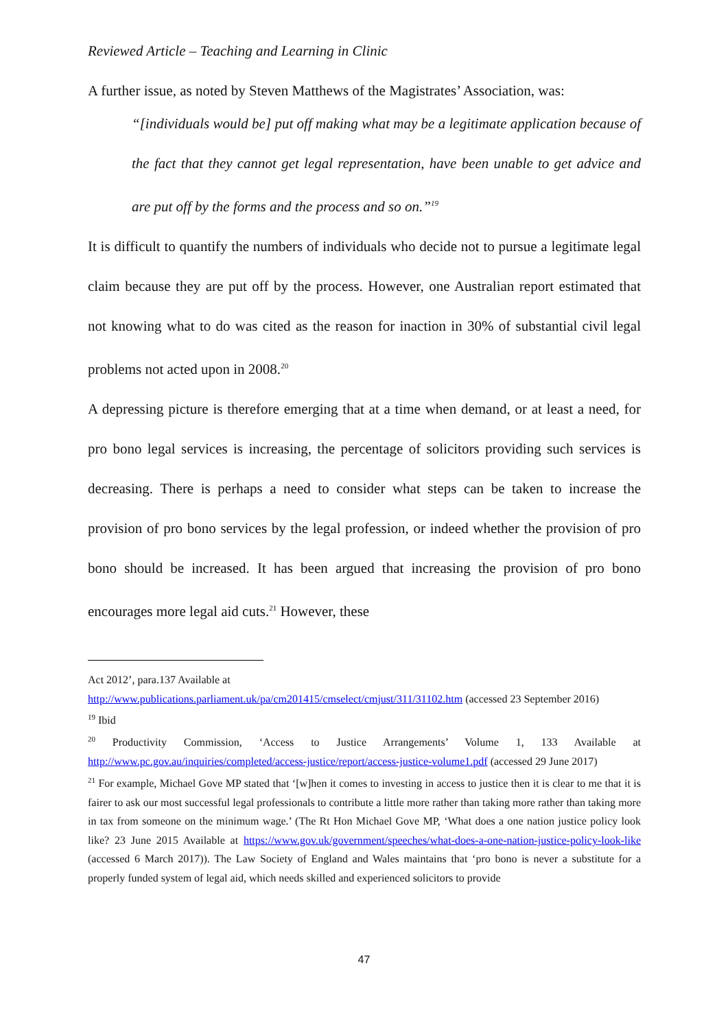Reviewed Article – Teaching and Learning in Clinic
A further issue, as noted by Steven Matthews of the Magistrates’ Association, was:
“[individuals would be] put off making what may be a legitimate application because of the fact that they cannot get legal representation, have been unable to get advice and are put off by the forms and the process and so on.”<sup>19</sup>
It is difficult to quantify the numbers of individuals who decide not to pursue a legitimate legal claim because they are put off by the process. However, one Australian report estimated that not knowing what to do was cited as the reason for inaction in 30% of substantial civil legal problems not acted upon in 2008.<sup>20</sup>
A depressing picture is therefore emerging that at a time when demand, or at least a need, for pro bono legal services is increasing, the percentage of solicitors providing such services is decreasing. There is perhaps a need to consider what steps can be taken to increase the provision of pro bono services by the legal profession, or indeed whether the provision of pro bono should be increased. It has been argued that increasing the provision of pro bono encourages more legal aid cuts.<sup>21</sup> However, these
Act 2012’, para.137 Available at
http://www.publications.parliament.uk/pa/cm201415/cmselect/cmjust/311/31102.htm (accessed 23 September 2016)
<sup>19</sup> Ibid
<sup>20</sup> Productivity Commission, ‘Access to Justice Arrangements’ Volume 1, 133 Available at http://www.pc.gov.au/inquiries/completed/access-justice/report/access-justice-volume1.pdf (accessed 29 June 2017)
<sup>21</sup> For example, Michael Gove MP stated that ‘[w]hen it comes to investing in access to justice then it is clear to me that it is fairer to ask our most successful legal professionals to contribute a little more rather than taking more rather than taking more in tax from someone on the minimum wage.’ (The Rt Hon Michael Gove MP, ‘What does a one nation justice policy look like? 23 June 2015 Available at https://www.gov.uk/government/speeches/what-does-a-one-nation-justice-policy-look-like (accessed 6 March 2017)). The Law Society of England and Wales maintains that ‘pro bono is never a substitute for a properly funded system of legal aid, which needs skilled and experienced solicitors to provide
47